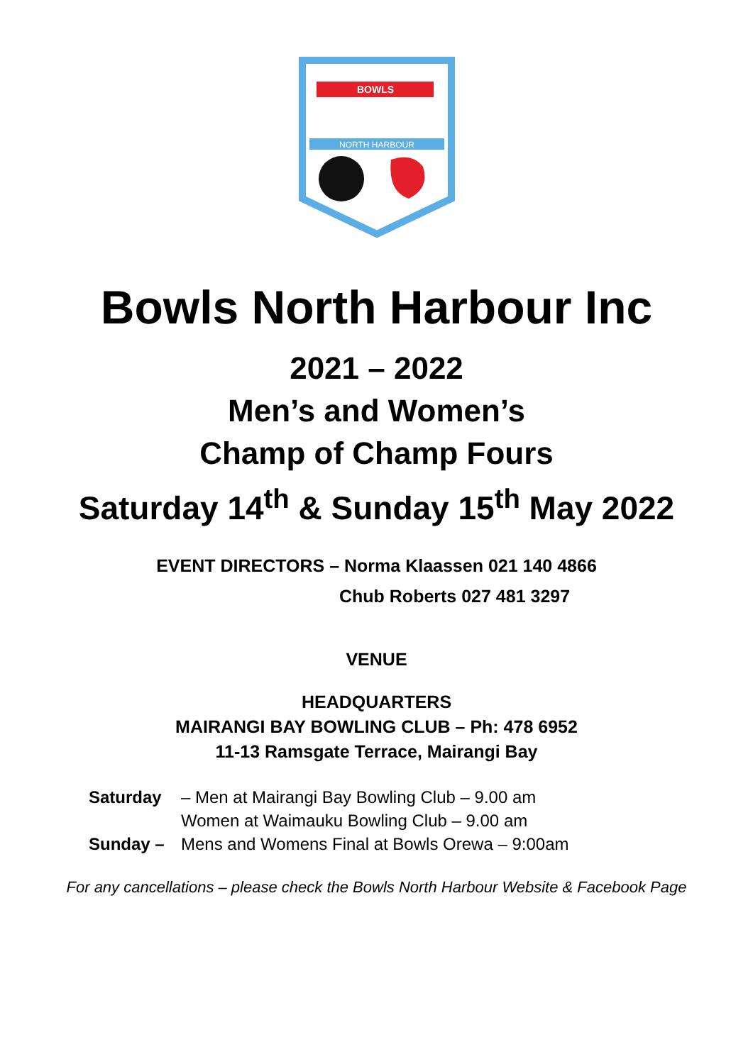BOWLS
NORTH HARBOUR
Bowls North Harbour Inc
2021 – 2022
Men’s and Women’s
Champ of Champ Fours
Saturday 14<sup>th</sup> & Sunday 15<sup>th</sup> May 2022
EVENT DIRECTORS – Norma Klaassen 021 140 4866
Chub Roberts 027 481 3297
VENUE
HEADQUARTERS
MAIRANGI BAY BOWLING CLUB – Ph: 478 6952
11-13 Ramsgate Terrace, Mairangi Bay
Saturday – Men at Mairangi Bay Bowling Club – 9.00 am
Women at Waimauku Bowling Club – 9.00 am
Sunday – Mens and Womens Final at Bowls Orewa – 9:00am
For any cancellations – please check the Bowls North Harbour Website & Facebook Page